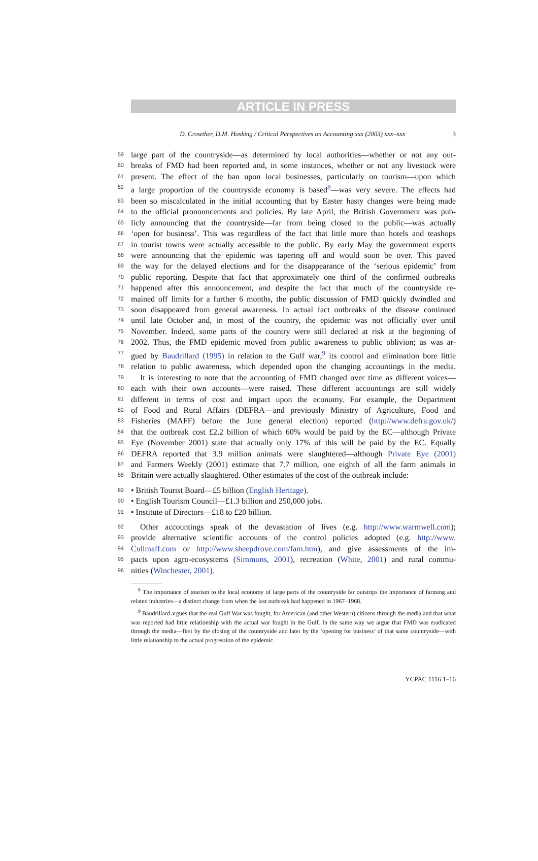ARTICLE IN PRESS
D. Crowther, D.M. Hosking / Critical Perspectives on Accounting xxx (2003) xxx–xxx 3
59
large part of the countryside—as determined by local authorities—whether or not any out-
60
breaks of FMD had been reported and, in some instances, whether or not any livestock were
61
present. The effect of the ban upon local businesses, particularly on tourism—upon which
62
a large proportion of the countryside economy is based<sup>8</sup>—was very severe. The effects had
63
been so miscalculated in the initial accounting that by Easter hasty changes were being made
64
to the official pronouncements and policies. By late April, the British Government was pub-
65
licly announcing that the countryside—far from being closed to the public—was actually
66
‘open for business’. This was regardless of the fact that little more than hotels and teashops
67
in tourist towns were actually accessible to the public. By early May the government experts
68
were announcing that the epidemic was tapering off and would soon be over. This paved
69
the way for the delayed elections and for the disappearance of the ‘serious epidemic’ from
70
public reporting. Despite that fact that approximately one third of the confirmed outbreaks
71
happened after this announcement, and despite the fact that much of the countryside re-
72
mained off limits for a further 6 months, the public discussion of FMD quickly dwindled and
73
soon disappeared from general awareness. In actual fact outbreaks of the disease continued
74
until late October and, in most of the country, the epidemic was not officially over until
75
November. Indeed, some parts of the country were still declared at risk at the beginning of
76
2002. Thus, the FMD epidemic moved from public awareness to public oblivion; as was ar-
77
gued by Baudrillard (1995) in relation to the Gulf war,<sup>9</sup> its control and elimination bore little
78
relation to public awareness, which depended upon the changing accountings in the media.
79
It is interesting to note that the accounting of FMD changed over time as different voices—
80
each with their own accounts—were raised. These different accountings are still widely
81
different in terms of cost and impact upon the economy. For example, the Department
82
of Food and Rural Affairs (DEFRA—and previously Ministry of Agriculture, Food and
83
Fisheries (MAFF) before the June general election) reported (http://www.defra.gov.uk/)
84
that the outbreak cost £2.2 billion of which 60% would be paid by the EC—although Private
85
Eye (November 2001) state that actually only 17% of this will be paid by the EC. Equally
86
DEFRA reported that 3.9 million animals were slaughtered—although Private Eye (2001)
87
and Farmers Weekly (2001) estimate that 7.7 million, one eighth of all the farm animals in
88
Britain were actually slaughtered. Other estimates of the cost of the outbreak include:
89
• British Tourist Board—£5 billion (English Heritage).
90
• English Tourism Council—£1.3 billion and 250,000 jobs.
91
• Institute of Directors—£18 to £20 billion.
92
Other accountings speak of the devastation of lives (e.g. http://www.warmwell.com);
93
provide alternative scientific accounts of the control policies adopted (e.g. http://www.
94
Cullmaff.com or http://www.sheepdrove.com/fam.htm), and give assessments of the im-
95
pacts upon agro-ecosystems (Simmons, 2001), recreation (White, 2001) and rural commu-
96
nities (Winchester, 2001).
<sup>8</sup> The importance of tourism to the local economy of large parts of the countryside far outstrips the importance of farming and related industries—a distinct change from when the last outbreak had happened in 1967–1968.
<sup>9</sup> Baudrillard argues that the real Gulf War was fought, for American (and other Western) citizens through the media and that what was reported had little relationship with the actual war fought in the Gulf. In the same way we argue that FMD was eradicated through the media—first by the closing of the countryside and later by the ‘opening for business’ of that same countryside—with little relationship to the actual progression of the epidemic.
YCPAC 1116 1–16